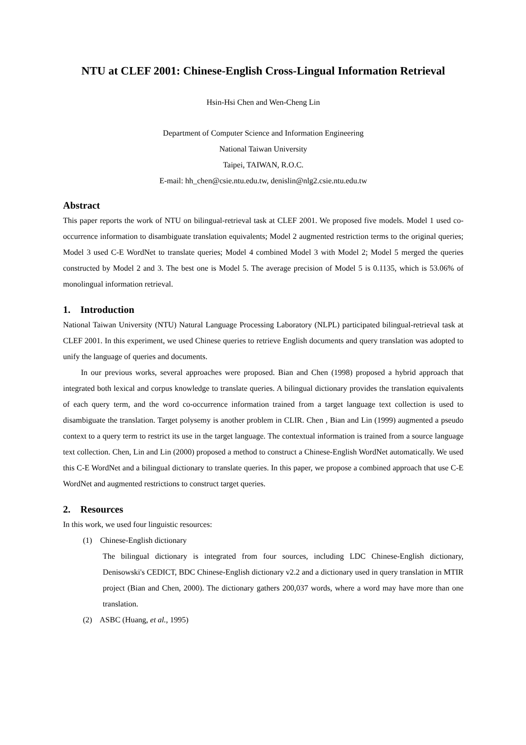NTU at CLEF 2001: Chinese-English Cross-Lingual Information Retrieval
Hsin-Hsi Chen and Wen-Cheng Lin
Department of Computer Science and Information Engineering
National Taiwan University
Taipei, TAIWAN, R.O.C.
E-mail: hh_chen@csie.ntu.edu.tw, denislin@nlg2.csie.ntu.edu.tw
Abstract
This paper reports the work of NTU on bilingual-retrieval task at CLEF 2001. We proposed five models. Model 1 used co-occurrence information to disambiguate translation equivalents; Model 2 augmented restriction terms to the original queries; Model 3 used C-E WordNet to translate queries; Model 4 combined Model 3 with Model 2; Model 5 merged the queries constructed by Model 2 and 3. The best one is Model 5. The average precision of Model 5 is 0.1135, which is 53.06% of monolingual information retrieval.
1. Introduction
National Taiwan University (NTU) Natural Language Processing Laboratory (NLPL) participated bilingual-retrieval task at CLEF 2001. In this experiment, we used Chinese queries to retrieve English documents and query translation was adopted to unify the language of queries and documents.
In our previous works, several approaches were proposed. Bian and Chen (1998) proposed a hybrid approach that integrated both lexical and corpus knowledge to translate queries. A bilingual dictionary provides the translation equivalents of each query term, and the word co-occurrence information trained from a target language text collection is used to disambiguate the translation. Target polysemy is another problem in CLIR. Chen , Bian and Lin (1999) augmented a pseudo context to a query term to restrict its use in the target language. The contextual information is trained from a source language text collection. Chen, Lin and Lin (2000) proposed a method to construct a Chinese-English WordNet automatically. We used this C-E WordNet and a bilingual dictionary to translate queries. In this paper, we propose a combined approach that use C-E WordNet and augmented restrictions to construct target queries.
2. Resources
In this work, we used four linguistic resources:
(1) Chinese-English dictionary
The bilingual dictionary is integrated from four sources, including LDC Chinese-English dictionary, Denisowski's CEDICT, BDC Chinese-English dictionary v2.2 and a dictionary used in query translation in MTIR project (Bian and Chen, 2000). The dictionary gathers 200,037 words, where a word may have more than one translation.
(2) ASBC (Huang, et al., 1995)